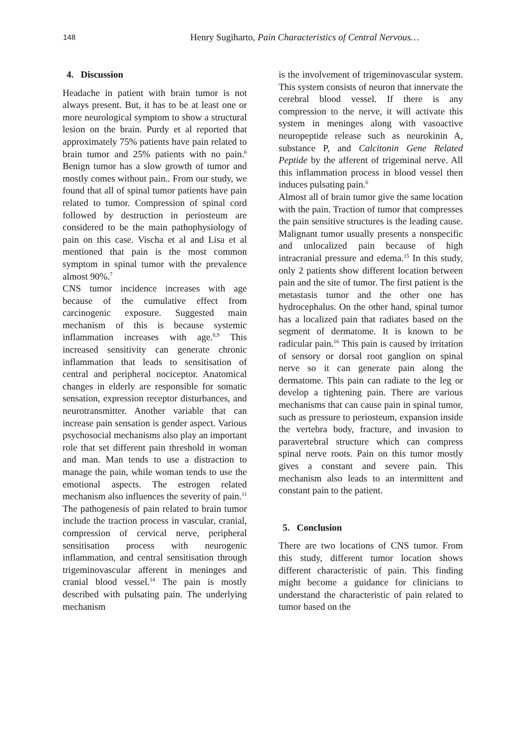148 Henry Sugiharto, Pain Characteristics of Central Nervous…
4. Discussion
Headache in patient with brain tumor is not always present. But, it has to be at least one or more neurological symptom to show a structural lesion on the brain. Purdy et al reported that approximately 75% patients have pain related to brain tumor and 25% patients with no pain.<sup>6</sup> Benign tumor has a slow growth of tumor and mostly comes without pain.. From our study, we found that all of spinal tumor patients have pain related to tumor. Compression of spinal cord followed by destruction in periosteum are considered to be the main pathophysiology of pain on this case. Vischa et al and Lisa et al mentioned that pain is the most common symptom in spinal tumor with the prevalence almost 90%.<sup>7</sup>
CNS tumor incidence increases with age because of the cumulative effect from carcinogenic exposure. Suggested main mechanism of this is because systemic inflammation increases with age.<sup>8,9</sup> This increased sensitivity can generate chronic inflammation that leads to sensitisation of central and peripheral nociceptor. Anatomical changes in elderly are responsible for somatic sensation, expression receptor disturbances, and neurotransmitter. Another variable that can increase pain sensation is gender aspect. Various psychosocial mechanisms also play an important role that set different pain threshold in woman and man. Man tends to use a distraction to manage the pain, while woman tends to use the emotional aspects. The estrogen related mechanism also influences the severity of pain.<sup>11</sup>
The pathogenesis of pain related to brain tumor include the traction process in vascular, cranial, compression of cervical nerve, peripheral sensitisation process with neurogenic inflammation, and central sensitisation through trigeminovascular afferent in meninges and cranial blood vessel.<sup>14</sup> The pain is mostly described with pulsating pain. The underlying mechanism
is the involvement of trigeminovascular system. This system consists of neuron that innervate the cerebral blood vessel. If there is any compression to the nerve, it will activate this system in meninges along with vasoactive neuropeptide release such as neurokinin A, substance P, and Calcitonin Gene Related Peptide by the afferent of trigeminal nerve. All this inflammation process in blood vessel then induces pulsating pain.<sup>6</sup>
Almost all of brain tumor give the same location with the pain. Traction of tumor that compresses the pain sensitive structures is the leading cause. Malignant tumor usually presents a nonspecific and unlocalized pain because of high intracranial pressure and edema.<sup>15</sup> In this study, only 2 patients show different location between pain and the site of tumor. The first patient is the metastasis tumor and the other one has hydrocephalus. On the other hand, spinal tumor has a localized pain that radiates based on the segment of dermatome. It is known to be radicular pain.<sup>16</sup> This pain is caused by irritation of sensory or dorsal root ganglion on spinal nerve so it can generate pain along the dermatome. This pain can radiate to the leg or develop a tightening pain. There are various mechanisms that can cause pain in spinal tumor, such as pressure to periosteum, expansion inside the vertebra body, fracture, and invasion to paravertebral structure which can compress spinal nerve roots. Pain on this tumor mostly gives a constant and severe pain. This mechanism also leads to an intermittent and constant pain to the patient.
5. Conclusion
There are two locations of CNS tumor. From this study, different tumor location shows different characteristic of pain. This finding might become a guidance for clinicians to understand the characteristic of pain related to tumor based on the